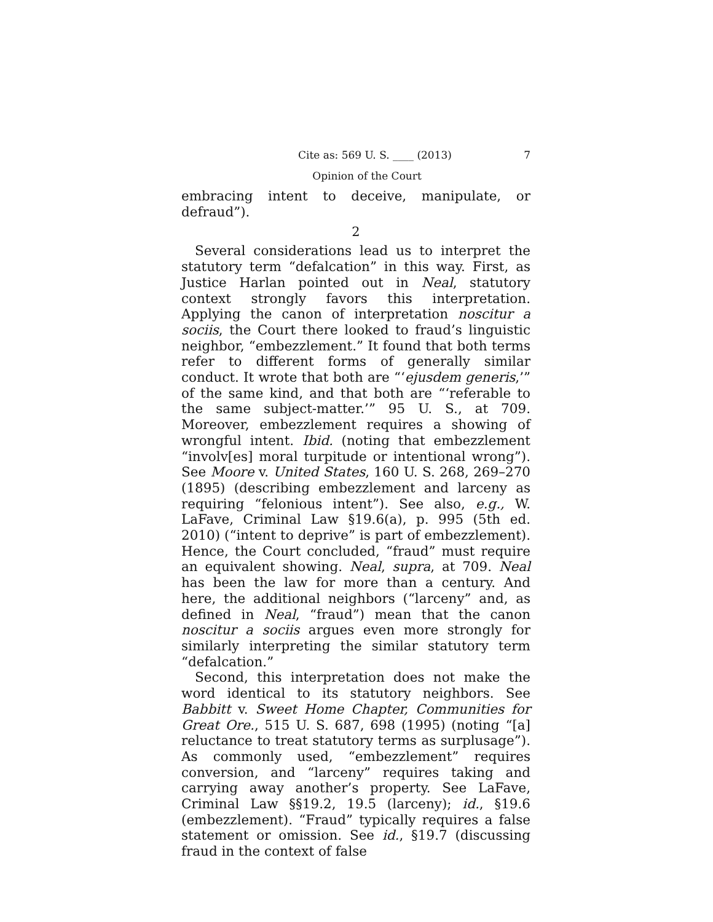Cite as: 569 U. S. ____ (2013) 7
Opinion of the Court
embracing intent to deceive, manipulate, or defraud”).
2
Several considerations lead us to interpret the statutory term “defalcation” in this way. First, as Justice Harlan pointed out in Neal, statutory context strongly favors this interpretation. Applying the canon of interpretation noscitur a sociis, the Court there looked to fraud’s linguistic neighbor, “embezzlement.” It found that both terms refer to different forms of generally similar conduct. It wrote that both are “‘ejusdem generis,’” of the same kind, and that both are “‘referable to the same subject-matter.’” 95 U. S., at 709. Moreover, embezzlement requires a showing of wrongful intent. Ibid. (noting that embezzlement “involv[es] moral turpitude or intentional wrong”). See Moore v. United States, 160 U. S. 268, 269–270 (1895) (describing embezzlement and larceny as requiring “felonious intent”). See also, e.g., W. LaFave, Criminal Law §19.6(a), p. 995 (5th ed. 2010) (“intent to deprive” is part of embezzlement). Hence, the Court concluded, “fraud” must require an equivalent showing. Neal, supra, at 709. Neal has been the law for more than a century. And here, the additional neighbors (“larceny” and, as defined in Neal, “fraud”) mean that the canon noscitur a sociis argues even more strongly for similarly interpreting the similar statutory term “defalcation.”
Second, this interpretation does not make the word identical to its statutory neighbors. See Babbitt v. Sweet Home Chapter, Communities for Great Ore., 515 U. S. 687, 698 (1995) (noting “[a] reluctance to treat statutory terms as surplusage”). As commonly used, “embezzlement” requires conversion, and “larceny” requires taking and carrying away another’s property. See LaFave, Criminal Law §§19.2, 19.5 (larceny); id., §19.6 (embezzlement). “Fraud” typically requires a false statement or omission. See id., §19.7 (discussing fraud in the context of false